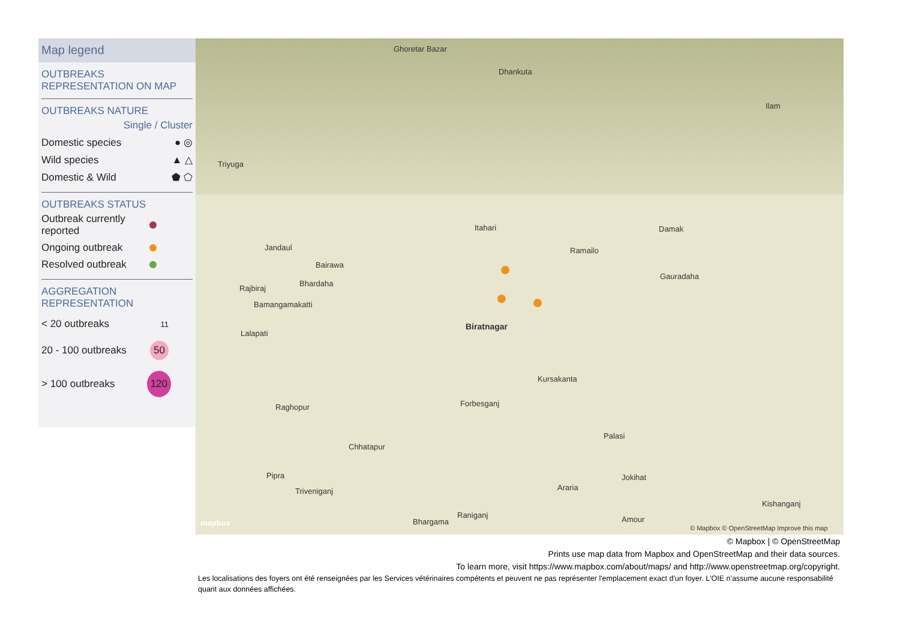Map legend
OUTBREAKS
REPRESENTATION ON MAP
OUTBREAKS NATURE
Single / Cluster
Domestic species ● ◎
Wild species ▲ △
Domestic & Wild ⬟ ⬠
OUTBREAKS STATUS
Outbreak currently
reported
Ongoing outbreak
Resolved outbreak
AGGREGATION
REPRESENTATION
< 20 outbreaks 11
20 - 100 outbreaks 50
> 100 outbreaks 120
Ghoretar Bazar
Dhankuta
Ilam
Triyuga
Itahari Damak
Ramailo Jandaul
Bairawa
Bhardaha
Rajbiraj
Gauradaha
Bamangamakatti
Biratnagar
Lalapati
Kursakanta
Raghopur Forbesganj
Palasi
Chhatapur
Pipra Jokihat
Araria Triveniganj
Kishanganj
Raniganj
Bhargama Amour mapbox
© Mapbox © OpenStreetMap Improve this map
© Mapbox | © OpenStreetMap
Prints use map data from Mapbox and OpenStreetMap and their data sources.
To learn more, visit https://www.mapbox.com/about/maps/ and http://www.openstreetmap.org/copyright.
Les localisations des foyers ont été renseignées par les Services vétérinaires compétents et peuvent ne pas représenter l'emplacement exact d'un foyer. L'OIE n'assume aucune responsabilité quant aux données affichées.